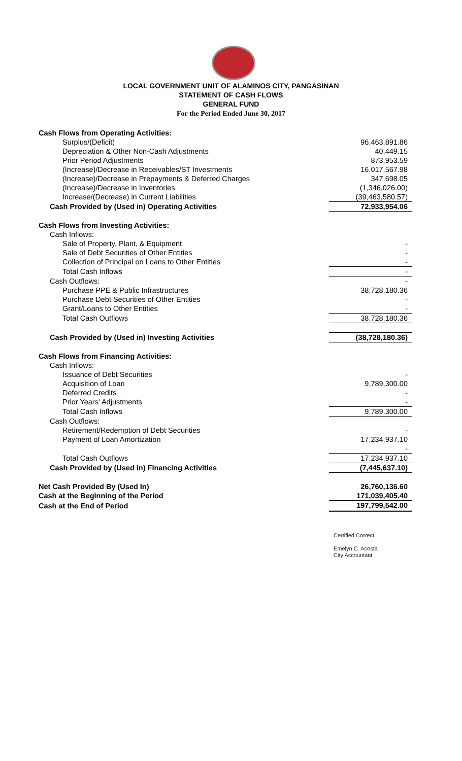LOCAL GOVERNMENT UNIT OF ALAMINOS CITY, PANGASINAN
STATEMENT OF CASH FLOWS
GENERAL FUND
For the Period Ended June 30, 2017
| Cash Flows from Operating Activities: | |
| Surplus/(Deficit) | 96,463,891.86 |
| Depreciation & Other Non-Cash Adjustments | 40,449.15 |
| Prior Period Adjustments | 873,953.59 |
| (Increase)/Decrease in Receivables/ST Investments | 16,017,567.98 |
| (Increase)/Decrease in Prepayments & Deferred Charges | 347,698.05 |
| (Increase)/Decrease in Inventories | (1,346,026.00) |
| Increase/(Decrease) in Current Liabilities | (39,463,580.57) |
| Cash Provided by (Used in) Operating Activities | 72,933,954.06 |
| Cash Flows from Investing Activities: | |
| Cash Inflows: | |
| Sale of Property, Plant, & Equipment | - |
| Sale of Debt Securities of Other Entities | - |
| Collection of Principal on Loans to Other Entities | - |
| Total Cash Inflows | - |
| Cash Outflows: | - |
| Purchase PPE & Public Infrastructures | 38,728,180.36 |
| Purchase Debt Securities of Other Entities | - |
| Grant/Loans to Other Entities | - |
| Total Cash Outflows | 38,728,180.36 |
| Cash Provided by (Used in) Investing Activities | (38,728,180.36) |
| Cash Flows from Financing Activities: | |
| Cash Inflows: | |
| Issuance of Debt Securities | - |
| Acquisition of Loan | 9,789,300.00 |
| Deferred Credits | - |
| Prior Years' Adjustments | - |
| Total Cash Inflows | 9,789,300.00 |
| Cash Outflows: | |
| Retirement/Redemption of Debt Securities | - |
| Payment of Loan Amortization | 17,234,937.10 |
| | - |
| Total Cash Outflows | 17,234,937.10 |
| Cash Provided by (Used in) Financing Activities | (7,445,637.10) |
| Net Cash Provided By (Used In) | 26,760,136.60 |
| Cash at the Beginning of the Period | 171,039,405.40 |
| Cash at the End of Period | 197,799,542.00 |
Certified Correct:
Emelyn C. Acosta
City Accountant